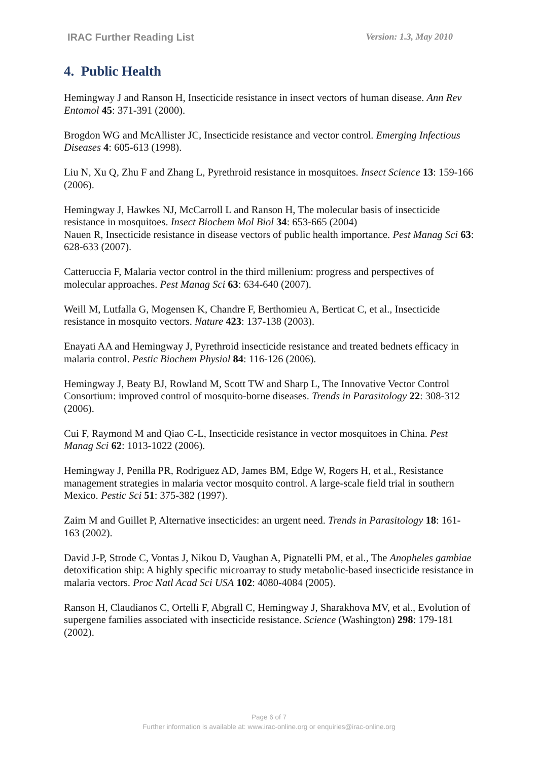IRAC Further Reading List Version: 1.3, May 2010
4. Public Health
Hemingway J and Ranson H, Insecticide resistance in insect vectors of human disease. Ann Rev Entomol 45: 371-391 (2000).
Brogdon WG and McAllister JC, Insecticide resistance and vector control. Emerging Infectious Diseases 4: 605-613 (1998).
Liu N, Xu Q, Zhu F and Zhang L, Pyrethroid resistance in mosquitoes. Insect Science 13: 159-166 (2006).
Hemingway J, Hawkes NJ, McCarroll L and Ranson H, The molecular basis of insecticide resistance in mosquitoes. Insect Biochem Mol Biol 34: 653-665 (2004)
Nauen R, Insecticide resistance in disease vectors of public health importance. Pest Manag Sci 63: 628-633 (2007).
Catteruccia F, Malaria vector control in the third millenium: progress and perspectives of molecular approaches. Pest Manag Sci 63: 634-640 (2007).
Weill M, Lutfalla G, Mogensen K, Chandre F, Berthomieu A, Berticat C, et al., Insecticide resistance in mosquito vectors. Nature 423: 137-138 (2003).
Enayati AA and Hemingway J, Pyrethroid insecticide resistance and treated bednets efficacy in malaria control. Pestic Biochem Physiol 84: 116-126 (2006).
Hemingway J, Beaty BJ, Rowland M, Scott TW and Sharp L, The Innovative Vector Control Consortium: improved control of mosquito-borne diseases. Trends in Parasitology 22: 308-312 (2006).
Cui F, Raymond M and Qiao C-L, Insecticide resistance in vector mosquitoes in China. Pest Manag Sci 62: 1013-1022 (2006).
Hemingway J, Penilla PR, Rodriguez AD, James BM, Edge W, Rogers H, et al., Resistance management strategies in malaria vector mosquito control. A large-scale field trial in southern Mexico. Pestic Sci 51: 375-382 (1997).
Zaim M and Guillet P, Alternative insecticides: an urgent need. Trends in Parasitology 18: 161-163 (2002).
David J-P, Strode C, Vontas J, Nikou D, Vaughan A, Pignatelli PM, et al., The Anopheles gambiae detoxification ship: A highly specific microarray to study metabolic-based insecticide resistance in malaria vectors. Proc Natl Acad Sci USA 102: 4080-4084 (2005).
Ranson H, Claudianos C, Ortelli F, Abgrall C, Hemingway J, Sharakhova MV, et al., Evolution of supergene families associated with insecticide resistance. Science (Washington) 298: 179-181 (2002).
Page 6 of 7
Further information is available at: www.irac-online.org or enquiries@irac-online.org